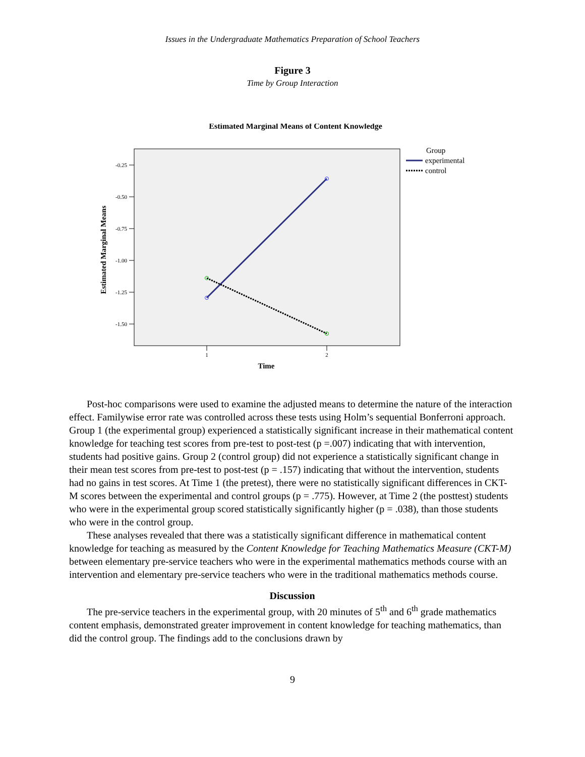Issues in the Undergraduate Mathematics Preparation of School Teachers
Figure 3
Time by Group Interaction
Estimated Marginal Means of Content Knowledge
-0.25
-0.50
-0.75
-1.00
-1.25
-1.50
1
2
Time
Estimated Marginal Means
Group
experimental
control
Post-hoc comparisons were used to examine the adjusted means to determine the nature of the interaction effect. Familywise error rate was controlled across these tests using Holm’s sequential Bonferroni approach. Group 1 (the experimental group) experienced a statistically significant increase in their mathematical content knowledge for teaching test scores from pre-test to post-test (p =.007) indicating that with intervention, students had positive gains. Group 2 (control group) did not experience a statistically significant change in their mean test scores from pre-test to post-test (p = .157) indicating that without the intervention, students had no gains in test scores. At Time 1 (the pretest), there were no statistically significant differences in CKT-M scores between the experimental and control groups (p = .775). However, at Time 2 (the posttest) students who were in the experimental group scored statistically significantly higher (p = .038), than those students who were in the control group.
These analyses revealed that there was a statistically significant difference in mathematical content knowledge for teaching as measured by the Content Knowledge for Teaching Mathematics Measure (CKT-M) between elementary pre-service teachers who were in the experimental mathematics methods course with an intervention and elementary pre-service teachers who were in the traditional mathematics methods course.
Discussion
The pre-service teachers in the experimental group, with 20 minutes of 5<sup>th</sup> and 6<sup>th</sup> grade mathematics content emphasis, demonstrated greater improvement in content knowledge for teaching mathematics, than did the control group. The findings add to the conclusions drawn by
9